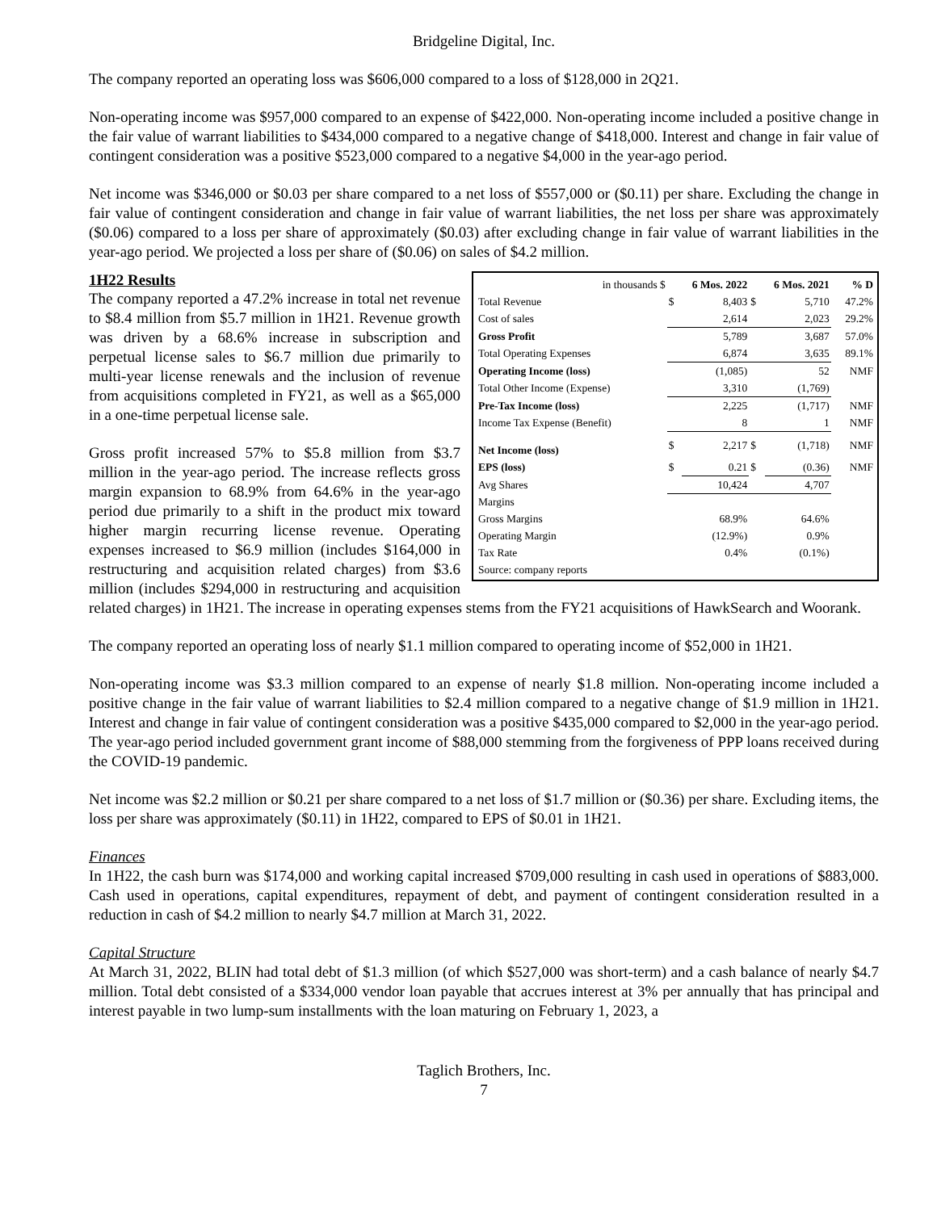Bridgeline Digital, Inc.
The company reported an operating loss was $606,000 compared to a loss of $128,000 in 2Q21.
Non-operating income was $957,000 compared to an expense of $422,000. Non-operating income included a positive change in the fair value of warrant liabilities to $434,000 compared to a negative change of $418,000. Interest and change in fair value of contingent consideration was a positive $523,000 compared to a negative $4,000 in the year-ago period.
Net income was $346,000 or $0.03 per share compared to a net loss of $557,000 or ($0.11) per share. Excluding the change in fair value of contingent consideration and change in fair value of warrant liabilities, the net loss per share was approximately ($0.06) compared to a loss per share of approximately ($0.03) after excluding change in fair value of warrant liabilities in the year-ago period. We projected a loss per share of ($0.06) on sales of $4.2 million.
| in thousands $ | 6 Mos. 2022 | | 6 Mos. 2021 | | % D |
| Total Revenue | $ | 8,403 | $ | 5,710 | 47.2% |
| Cost of sales | | 2,614 | | 2,023 | 29.2% |
| Gross Profit | | 5,789 | | 3,687 | 57.0% |
| Total Operating Expenses | | 6,874 | | 3,635 | 89.1% |
| Operating Income (loss) | | (1,085) | | 52 | NMF |
| Total Other Income (Expense) | | 3,310 | | (1,769) | |
| Pre-Tax Income (loss) | | 2,225 | | (1,717) | NMF |
| Income Tax Expense (Benefit) | | 8 | | 1 | NMF |
| Net Income (loss) | $ | 2,217 | $ | (1,718) | NMF |
| EPS (loss) | $ | 0.21 | $ | (0.36) | NMF |
| Avg Shares | | 10,424 | | 4,707 | |
| Margins | | | | | |
| Gross Margins | | 68.9% | | 64.6% | |
| Operating Margin | | (12.9%) | | 0.9% | |
| Tax Rate | | 0.4% | | (0.1%) | |
| Source: company reports | | | | | |
1H22 Results
The company reported a 47.2% increase in total net revenue to $8.4 million from $5.7 million in 1H21. Revenue growth was driven by a 68.6% increase in subscription and perpetual license sales to $6.7 million due primarily to multi-year license renewals and the inclusion of revenue from acquisitions completed in FY21, as well as a $65,000 in a one-time perpetual license sale.
Gross profit increased 57% to $5.8 million from $3.7 million in the year-ago period. The increase reflects gross margin expansion to 68.9% from 64.6% in the year-ago period due primarily to a shift in the product mix toward higher margin recurring license revenue. Operating expenses increased to $6.9 million (includes $164,000 in restructuring and acquisition related charges) from $3.6 million (includes $294,000 in restructuring and acquisition related charges) in 1H21. The increase in operating expenses stems from the FY21 acquisitions of HawkSearch and Woorank.
The company reported an operating loss of nearly $1.1 million compared to operating income of $52,000 in 1H21.
Non-operating income was $3.3 million compared to an expense of nearly $1.8 million. Non-operating income included a positive change in the fair value of warrant liabilities to $2.4 million compared to a negative change of $1.9 million in 1H21. Interest and change in fair value of contingent consideration was a positive $435,000 compared to $2,000 in the year-ago period. The year-ago period included government grant income of $88,000 stemming from the forgiveness of PPP loans received during the COVID-19 pandemic.
Net income was $2.2 million or $0.21 per share compared to a net loss of $1.7 million or ($0.36) per share. Excluding items, the loss per share was approximately ($0.11) in 1H22, compared to EPS of $0.01 in 1H21.
Finances
In 1H22, the cash burn was $174,000 and working capital increased $709,000 resulting in cash used in operations of $883,000. Cash used in operations, capital expenditures, repayment of debt, and payment of contingent consideration resulted in a reduction in cash of $4.2 million to nearly $4.7 million at March 31, 2022.
Capital Structure
At March 31, 2022, BLIN had total debt of $1.3 million (of which $527,000 was short-term) and a cash balance of nearly $4.7 million. Total debt consisted of a $334,000 vendor loan payable that accrues interest at 3% per annually that has principal and interest payable in two lump-sum installments with the loan maturing on February 1, 2023, a
Taglich Brothers, Inc.
7